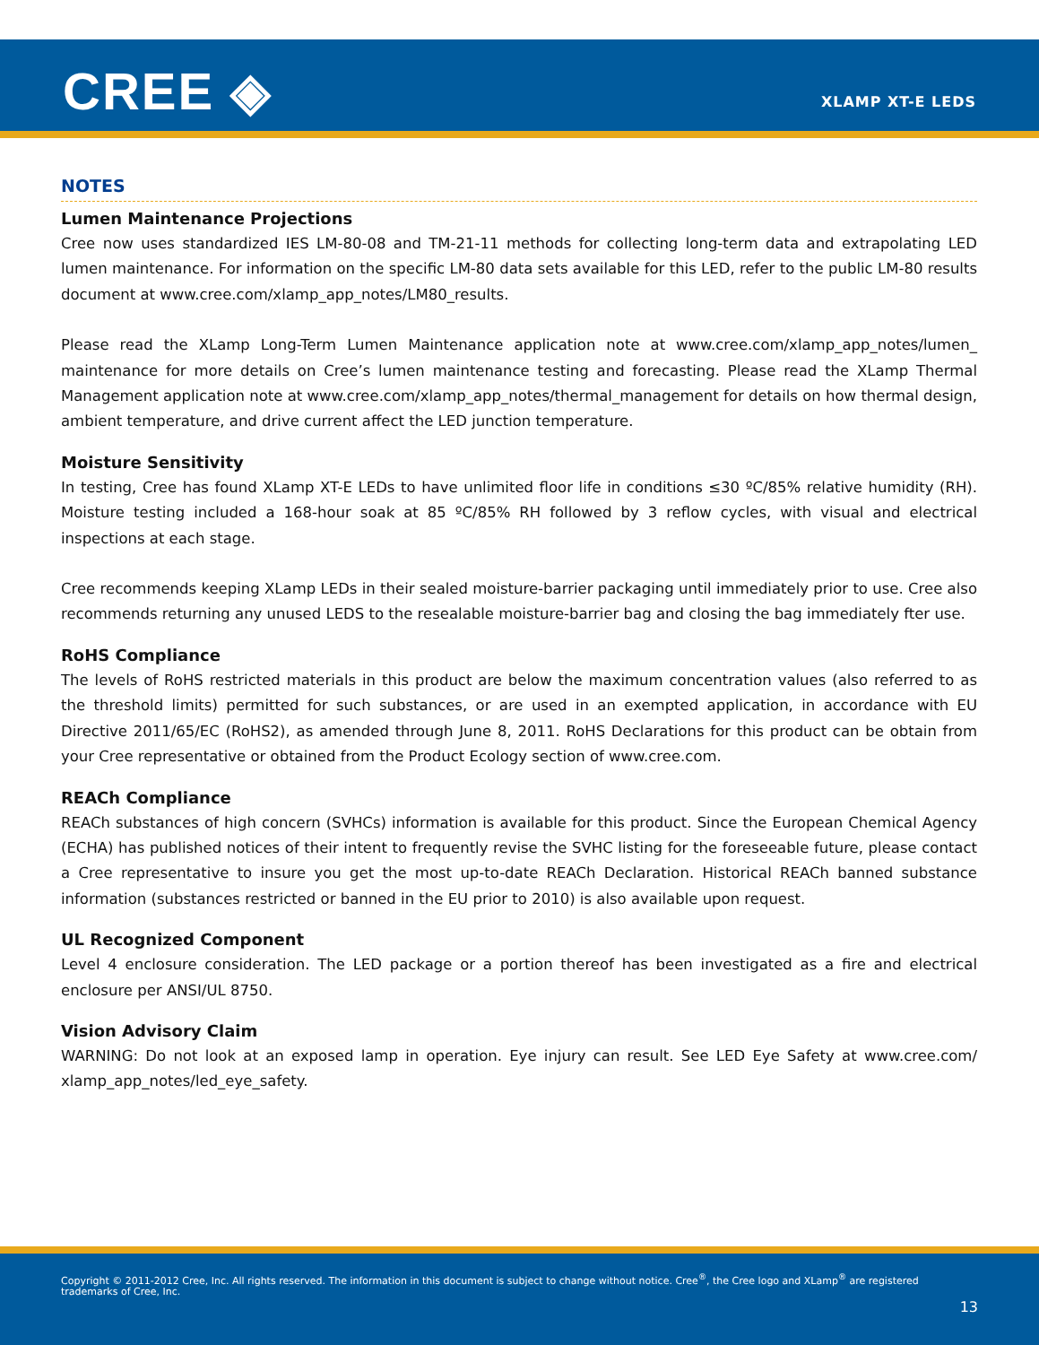CREE ◈ XLAMP XT-E LEDS
NOTES
Lumen Maintenance Projections
Cree now uses standardized IES LM-80-08 and TM-21-11 methods for collecting long-term data and extrapolating LED lumen maintenance. For information on the specific LM-80 data sets available for this LED, refer to the public LM-80 results document at www.cree.com/xlamp_app_notes/LM80_results.
Please read the XLamp Long-Term Lumen Maintenance application note at www.cree.com/xlamp_app_notes/lumen_ maintenance for more details on Cree’s lumen maintenance testing and forecasting. Please read the XLamp Thermal Management application note at www.cree.com/xlamp_app_notes/thermal_management for details on how thermal design, ambient temperature, and drive current affect the LED junction temperature.
Moisture Sensitivity
In testing, Cree has found XLamp XT-E LEDs to have unlimited floor life in conditions ≤30 ºC/85% relative humidity (RH). Moisture testing included a 168-hour soak at 85 ºC/85% RH followed by 3 reflow cycles, with visual and electrical inspections at each stage.
Cree recommends keeping XLamp LEDs in their sealed moisture-barrier packaging until immediately prior to use. Cree also recommends returning any unused LEDS to the resealable moisture-barrier bag and closing the bag immediately fter use.
RoHS Compliance
The levels of RoHS restricted materials in this product are below the maximum concentration values (also referred to as the threshold limits) permitted for such substances, or are used in an exempted application, in accordance with EU Directive 2011/65/EC (RoHS2), as amended through June 8, 2011. RoHS Declarations for this product can be obtain from your Cree representative or obtained from the Product Ecology section of www.cree.com.
REACh Compliance
REACh substances of high concern (SVHCs) information is available for this product. Since the European Chemical Agency (ECHA) has published notices of their intent to frequently revise the SVHC listing for the foreseeable future, please contact a Cree representative to insure you get the most up-to-date REACh Declaration. Historical REACh banned substance information (substances restricted or banned in the EU prior to 2010) is also available upon request.
UL Recognized Component
Level 4 enclosure consideration. The LED package or a portion thereof has been investigated as a fire and electrical enclosure per ANSI/UL 8750.
Vision Advisory Claim
WARNING: Do not look at an exposed lamp in operation. Eye injury can result. See LED Eye Safety at www.cree.com/ xlamp_app_notes/led_eye_safety.
Copyright © 2011-2012 Cree, Inc. All rights reserved. The information in this document is subject to change without notice. Cree<sup>®</sup>, the Cree logo and XLamp<sup>®</sup> are registered trademarks of Cree, Inc.
13